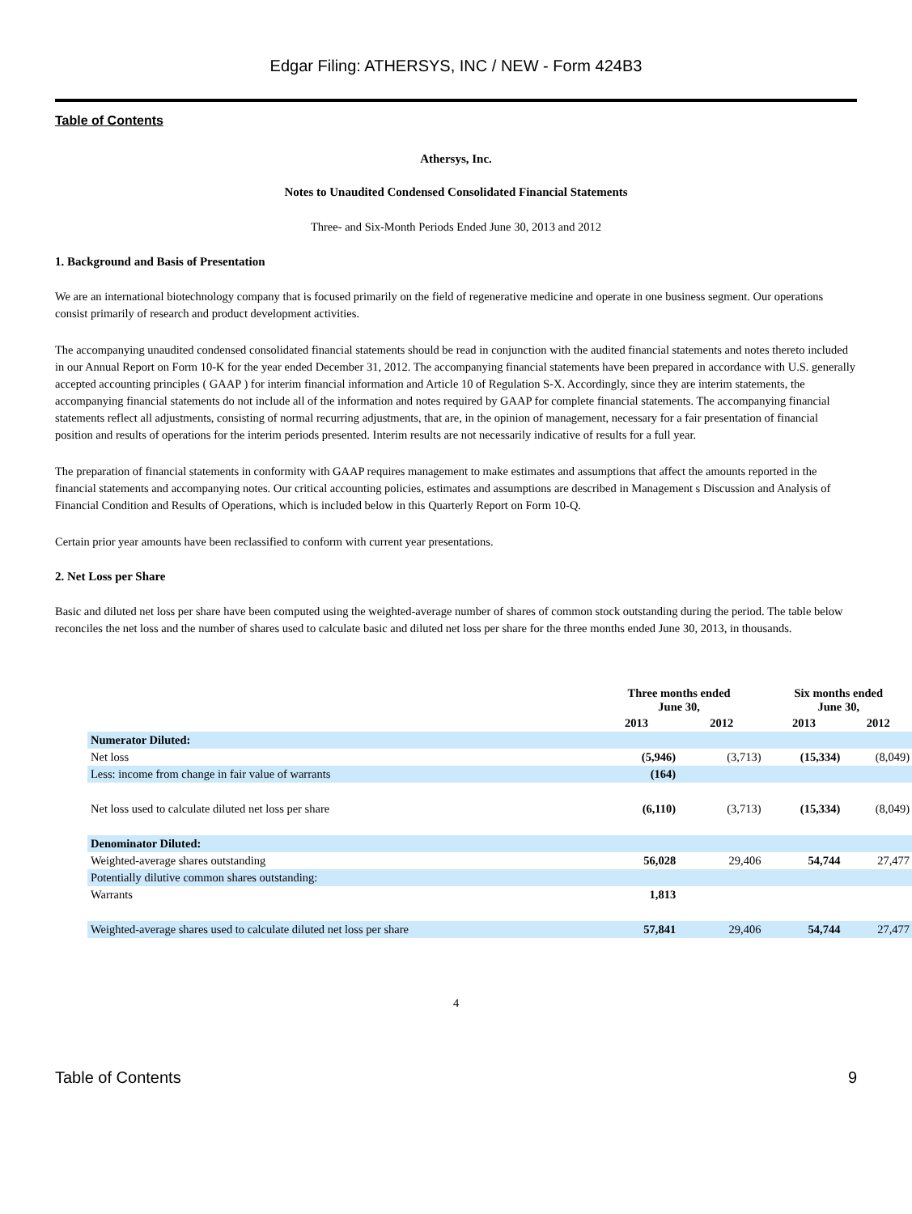Edgar Filing: ATHERSYS, INC / NEW - Form 424B3
Table of Contents
Athersys, Inc.
Notes to Unaudited Condensed Consolidated Financial Statements
Three- and Six-Month Periods Ended June 30, 2013 and 2012
1. Background and Basis of Presentation
We are an international biotechnology company that is focused primarily on the field of regenerative medicine and operate in one business segment. Our operations consist primarily of research and product development activities.
The accompanying unaudited condensed consolidated financial statements should be read in conjunction with the audited financial statements and notes thereto included in our Annual Report on Form 10-K for the year ended December 31, 2012. The accompanying financial statements have been prepared in accordance with U.S. generally accepted accounting principles ( GAAP ) for interim financial information and Article 10 of Regulation S-X. Accordingly, since they are interim statements, the accompanying financial statements do not include all of the information and notes required by GAAP for complete financial statements. The accompanying financial statements reflect all adjustments, consisting of normal recurring adjustments, that are, in the opinion of management, necessary for a fair presentation of financial position and results of operations for the interim periods presented. Interim results are not necessarily indicative of results for a full year.
The preparation of financial statements in conformity with GAAP requires management to make estimates and assumptions that affect the amounts reported in the financial statements and accompanying notes. Our critical accounting policies, estimates and assumptions are described in Management s Discussion and Analysis of Financial Condition and Results of Operations, which is included below in this Quarterly Report on Form 10-Q.
Certain prior year amounts have been reclassified to conform with current year presentations.
2. Net Loss per Share
Basic and diluted net loss per share have been computed using the weighted-average number of shares of common stock outstanding during the period. The table below reconciles the net loss and the number of shares used to calculate basic and diluted net loss per share for the three months ended June 30, 2013, in thousands.
| | Three months ended June 30, | | Six months ended June 30, | |
| --- | --- | --- | --- | --- |
| | 2013 | 2012 | 2013 | 2012 |
| Numerator Diluted: | | | | |
| Net loss | (5,946) | (3,713) | (15,334) | (8,049) |
| Less: income from change in fair value of warrants | (164) | | | |
| Net loss used to calculate diluted net loss per share | (6,110) | (3,713) | (15,334) | (8,049) |
| Denominator Diluted: | | | | |
| Weighted-average shares outstanding | 56,028 | 29,406 | 54,744 | 27,477 |
| Potentially dilutive common shares outstanding: | | | | |
| Warrants | 1,813 | | | |
| Weighted-average shares used to calculate diluted net loss per share | 57,841 | 29,406 | 54,744 | 27,477 |
4
Table of Contents 9